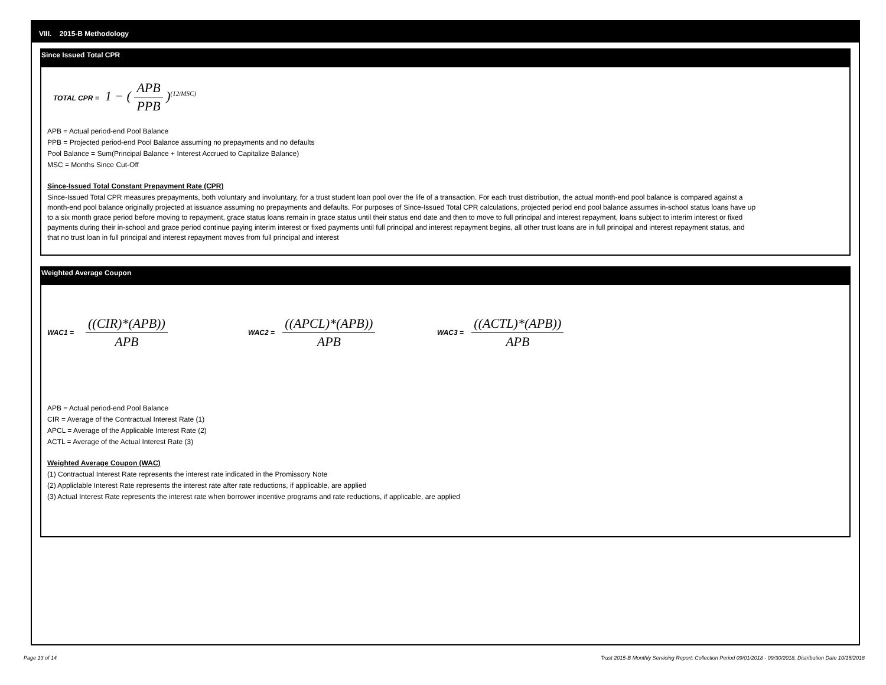VIII. 2015-B Methodology
Since Issued Total CPR
TOTAL CPR = 1 − ( APB PPB )<sup>(12/MSC)</sup>
APB = Actual period-end Pool Balance
PPB = Projected period-end Pool Balance assuming no prepayments and no defaults
Pool Balance = Sum(Principal Balance + Interest Accrued to Capitalize Balance)
MSC = Months Since Cut-Off
Since-Issued Total Constant Prepayment Rate (CPR)
Since-Issued Total CPR measures prepayments, both voluntary and involuntary, for a trust student loan pool over the life of a transaction. For each trust distribution, the actual month-end pool balance is compared against a month-end pool balance originally projected at issuance assuming no prepayments and defaults. For purposes of Since-Issued Total CPR calculations, projected period end pool balance assumes in-school status loans have up to a six month grace period before moving to repayment, grace status loans remain in grace status until their status end date and then to move to full principal and interest repayment, loans subject to interim interest or fixed payments during their in-school and grace period continue paying interim interest or fixed payments until full principal and interest repayment begins, all other trust loans are in full principal and interest repayment status, and that no trust loan in full principal and interest repayment moves from full principal and interest
Weighted Average Coupon
WAC1 = ((CIR)*(APB)) APB
WAC2 = ((APCL)*(APB)) APB
WAC3 = ((ACTL)*(APB)) APB
APB = Actual period-end Pool Balance
CIR = Average of the Contractual Interest Rate (1)
APCL = Average of the Applicable Interest Rate (2)
ACTL = Average of the Actual Interest Rate (3)
Weighted Average Coupon (WAC)
(1) Contractual Interest Rate represents the interest rate indicated in the Promissory Note
(2) Appliclable Interest Rate represents the interest rate after rate reductions, if applicable, are applied
(3) Actual Interest Rate represents the interest rate when borrower incentive programs and rate reductions, if applicable, are applied
Page 13 of 14 Trust 2015-B Monthly Servicing Report: Collection Period 09/01/2018 - 09/30/2018, Distribution Date 10/15/2018